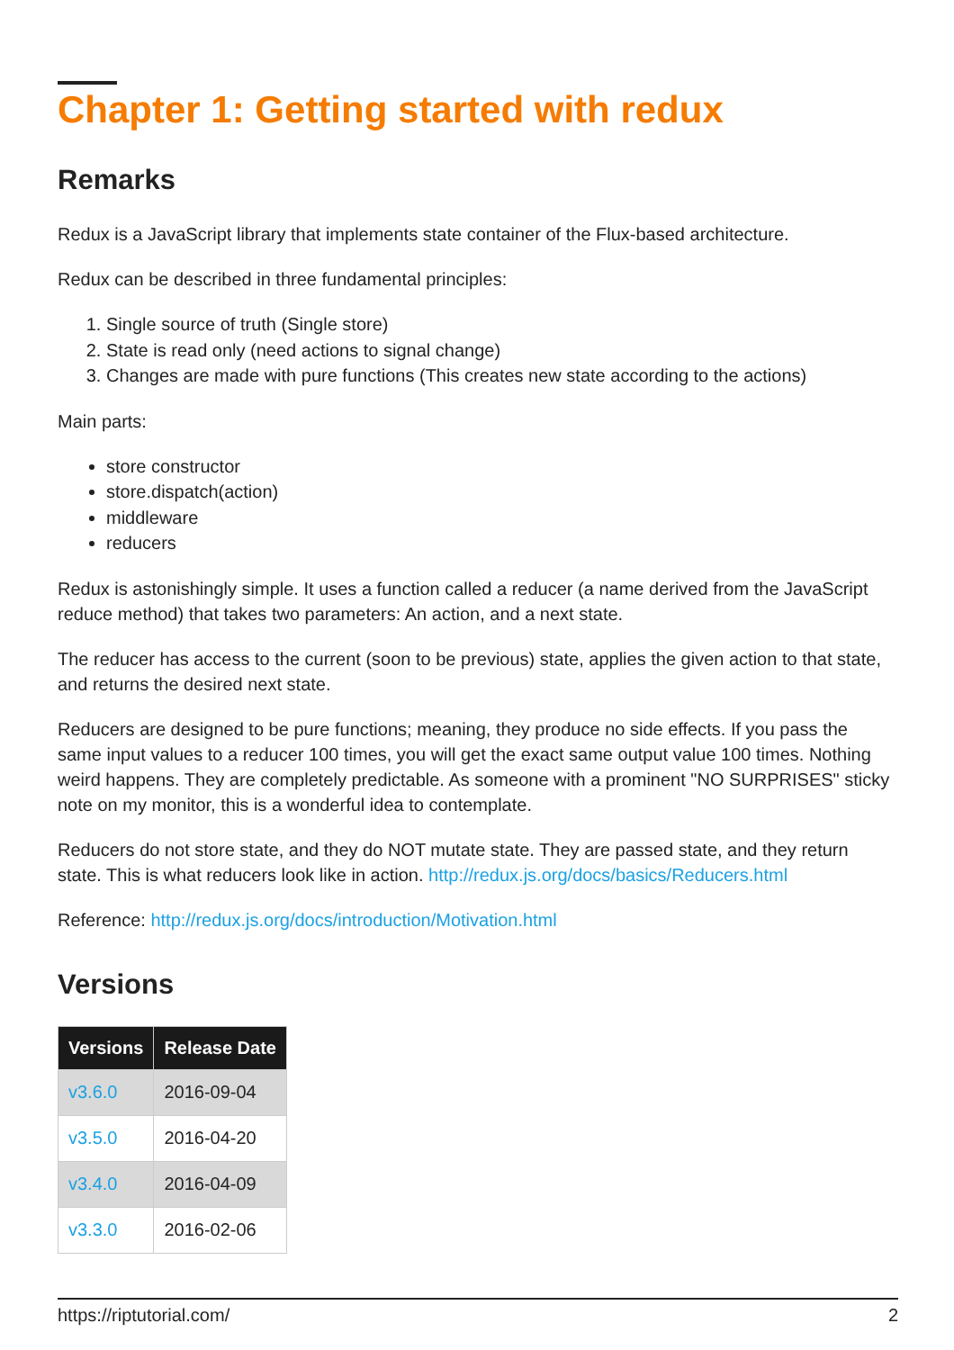Chapter 1: Getting started with redux
Remarks
Redux is a JavaScript library that implements state container of the Flux-based architecture.
Redux can be described in three fundamental principles:
1. Single source of truth (Single store)
2. State is read only (need actions to signal change)
3. Changes are made with pure functions (This creates new state according to the actions)
Main parts:
store constructor
store.dispatch(action)
middleware
reducers
Redux is astonishingly simple. It uses a function called a reducer (a name derived from the JavaScript reduce method) that takes two parameters: An action, and a next state.
The reducer has access to the current (soon to be previous) state, applies the given action to that state, and returns the desired next state.
Reducers are designed to be pure functions; meaning, they produce no side effects. If you pass the same input values to a reducer 100 times, you will get the exact same output value 100 times. Nothing weird happens. They are completely predictable. As someone with a prominent "NO SURPRISES" sticky note on my monitor, this is a wonderful idea to contemplate.
Reducers do not store state, and they do NOT mutate state. They are passed state, and they return state. This is what reducers look like in action. http://redux.js.org/docs/basics/Reducers.html
Reference: http://redux.js.org/docs/introduction/Motivation.html
Versions
| Versions | Release Date |
| --- | --- |
| v3.6.0 | 2016-09-04 |
| v3.5.0 | 2016-04-20 |
| v3.4.0 | 2016-04-09 |
| v3.3.0 | 2016-02-06 |
https://riptutorial.com/ 2